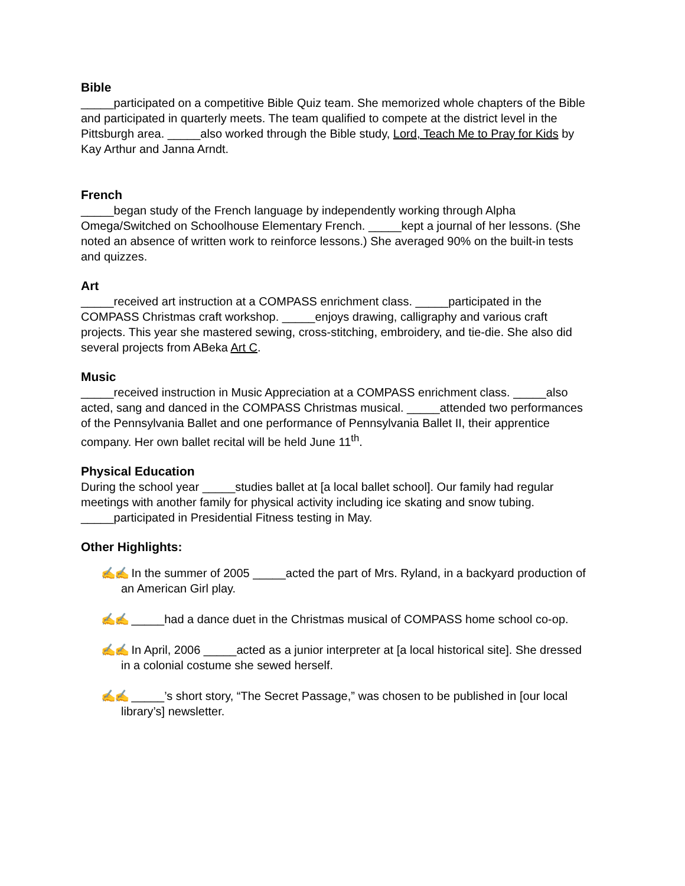Bible
_____participated on a competitive Bible Quiz team. She memorized whole chapters of the Bible and participated in quarterly meets. The team qualified to compete at the district level in the Pittsburgh area. _____also worked through the Bible study, Lord, Teach Me to Pray for Kids by Kay Arthur and Janna Arndt.
French
_____began study of the French language by independently working through Alpha Omega/Switched on Schoolhouse Elementary French. _____kept a journal of her lessons. (She noted an absence of written work to reinforce lessons.) She averaged 90% on the built-in tests and quizzes.
Art
_____received art instruction at a COMPASS enrichment class. _____participated in the COMPASS Christmas craft workshop. _____enjoys drawing, calligraphy and various craft projects. This year she mastered sewing, cross-stitching, embroidery, and tie-die. She also did several projects from ABeka Art C.
Music
_____received instruction in Music Appreciation at a COMPASS enrichment class. _____also acted, sang and danced in the COMPASS Christmas musical. _____attended two performances of the Pennsylvania Ballet and one performance of Pennsylvania Ballet II, their apprentice company. Her own ballet recital will be held June 11<sup>th</sup>.
Physical Education
During the school year _____studies ballet at [a local ballet school]. Our family had regular meetings with another family for physical activity including ice skating and snow tubing. _____participated in Presidential Fitness testing in May.
Other Highlights:
✍✍ In the summer of 2005 _____acted the part of Mrs. Ryland, in a backyard production of an American Girl play.
✍✍ _____had a dance duet in the Christmas musical of COMPASS home school co-op.
✍✍ In April, 2006 _____acted as a junior interpreter at [a local historical site]. She dressed in a colonial costume she sewed herself.
✍✍ _____’s short story, “The Secret Passage,” was chosen to be published in [our local library’s] newsletter.